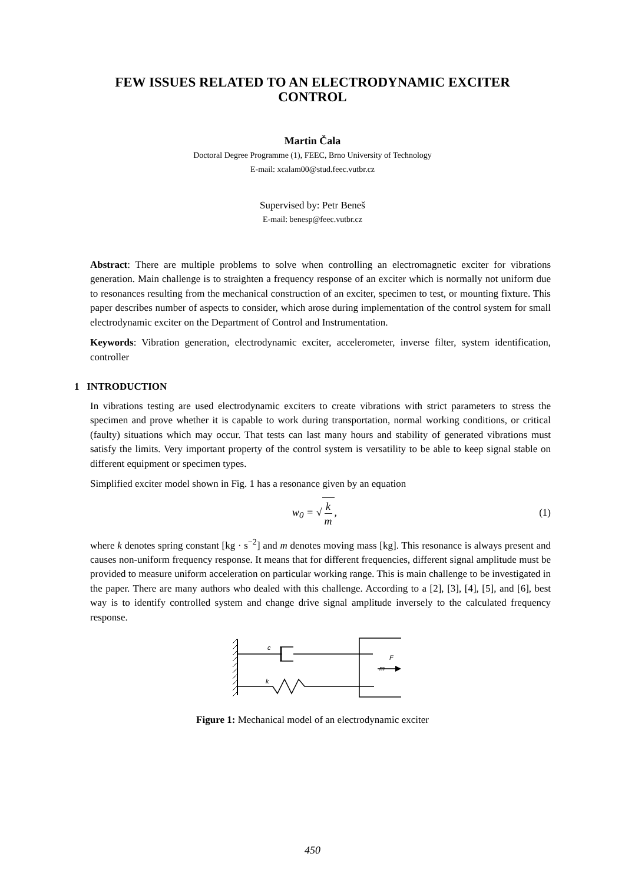FEW ISSUES RELATED TO AN ELECTRODYNAMIC EXCITER
CONTROL
Martin Čala
Doctoral Degree Programme (1), FEEC, Brno University of Technology
E-mail: xcalam00@stud.feec.vutbr.cz
Supervised by: Petr Beneš
E-mail: benesp@feec.vutbr.cz
Abstract: There are multiple problems to solve when controlling an electromagnetic exciter for vibrations generation. Main challenge is to straighten a frequency response of an exciter which is normally not uniform due to resonances resulting from the mechanical construction of an exciter, specimen to test, or mounting fixture. This paper describes number of aspects to consider, which arose during implementation of the control system for small electrodynamic exciter on the Department of Control and Instrumentation.
Keywords: Vibration generation, electrodynamic exciter, accelerometer, inverse filter, system identification, controller
1 INTRODUCTION
In vibrations testing are used electrodynamic exciters to create vibrations with strict parameters to stress the specimen and prove whether it is capable to work during transportation, normal working conditions, or critical (faulty) situations which may occur. That tests can last many hours and stability of generated vibrations must satisfy the limits. Very important property of the control system is versatility to be able to keep signal stable on different equipment or specimen types.
Simplified exciter model shown in Fig. 1 has a resonance given by an equation
w<sub>0</sub> = √ k m, (1)
where k denotes spring constant [kg · s<sup>−2</sup>] and m denotes moving mass [kg]. This resonance is always present and causes non-uniform frequency response. It means that for different frequencies, different signal amplitude must be provided to measure uniform acceleration on particular working range. This is main challenge to be investigated in the paper. There are many authors who dealed with this challenge. According to a [2], [3], [4], [5], and [6], best way is to identify controlled system and change drive signal amplitude inversely to the calculated frequency response.
c
k
m
F
Figure 1: Mechanical model of an electrodynamic exciter
450